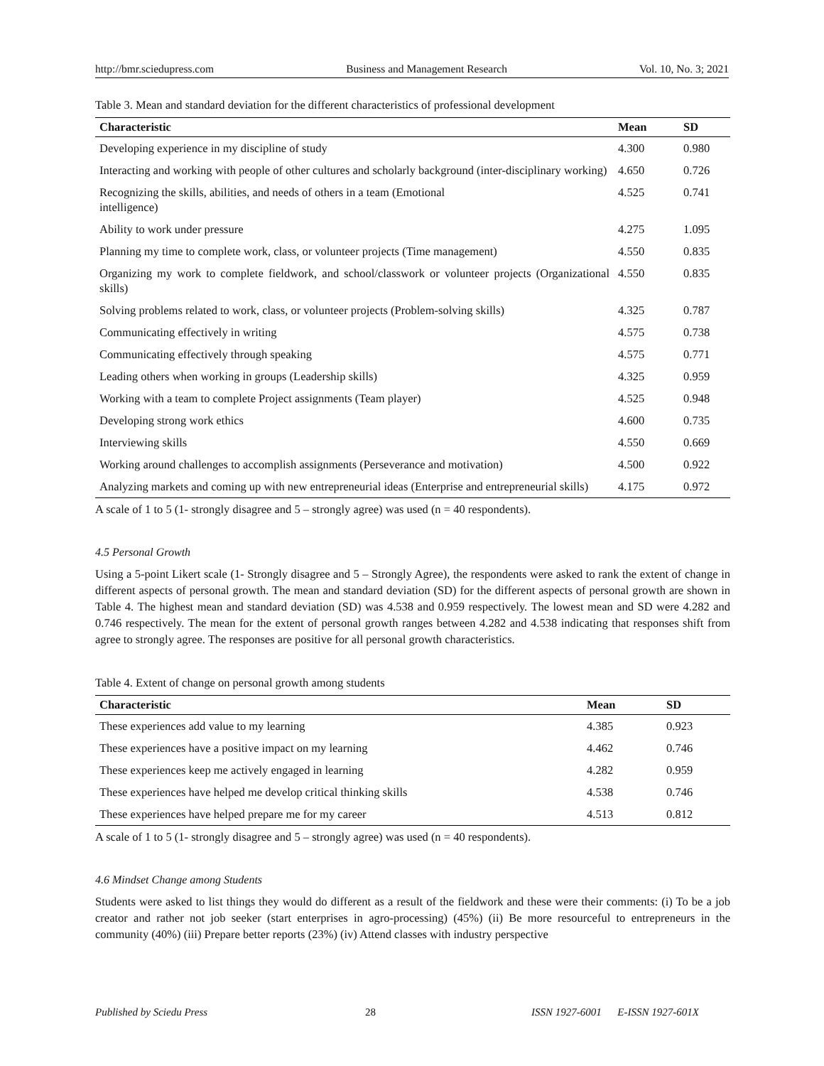http://bmr.sciedupress.com Business and Management Research Vol. 10, No. 3; 2021
Table 3. Mean and standard deviation for the different characteristics of professional development
| Characteristic | Mean | SD |
| --- | --- | --- |
| Developing experience in my discipline of study | 4.300 | 0.980 |
| Interacting and working with people of other cultures and scholarly background (inter-disciplinary working) | 4.650 | 0.726 |
| Recognizing the skills, abilities, and needs of others in a team (Emotional intelligence) | 4.525 | 0.741 |
| Ability to work under pressure | 4.275 | 1.095 |
| Planning my time to complete work, class, or volunteer projects (Time management) | 4.550 | 0.835 |
| Organizing my work to complete fieldwork, and school/classwork or volunteer projects (Organizational skills) | 4.550 | 0.835 |
| Solving problems related to work, class, or volunteer projects (Problem-solving skills) | 4.325 | 0.787 |
| Communicating effectively in writing | 4.575 | 0.738 |
| Communicating effectively through speaking | 4.575 | 0.771 |
| Leading others when working in groups (Leadership skills) | 4.325 | 0.959 |
| Working with a team to complete Project assignments (Team player) | 4.525 | 0.948 |
| Developing strong work ethics | 4.600 | 0.735 |
| Interviewing skills | 4.550 | 0.669 |
| Working around challenges to accomplish assignments (Perseverance and motivation) | 4.500 | 0.922 |
| Analyzing markets and coming up with new entrepreneurial ideas (Enterprise and entrepreneurial skills) | 4.175 | 0.972 |
A scale of 1 to 5 (1- strongly disagree and 5 – strongly agree) was used (n = 40 respondents).
4.5 Personal Growth
Using a 5-point Likert scale (1- Strongly disagree and 5 – Strongly Agree), the respondents were asked to rank the extent of change in different aspects of personal growth. The mean and standard deviation (SD) for the different aspects of personal growth are shown in Table 4. The highest mean and standard deviation (SD) was 4.538 and 0.959 respectively. The lowest mean and SD were 4.282 and 0.746 respectively. The mean for the extent of personal growth ranges between 4.282 and 4.538 indicating that responses shift from agree to strongly agree. The responses are positive for all personal growth characteristics.
Table 4. Extent of change on personal growth among students
| Characteristic | Mean | SD |
| --- | --- | --- |
| These experiences add value to my learning | 4.385 | 0.923 |
| These experiences have a positive impact on my learning | 4.462 | 0.746 |
| These experiences keep me actively engaged in learning | 4.282 | 0.959 |
| These experiences have helped me develop critical thinking skills | 4.538 | 0.746 |
| These experiences have helped prepare me for my career | 4.513 | 0.812 |
A scale of 1 to 5 (1- strongly disagree and 5 – strongly agree) was used (n = 40 respondents).
4.6 Mindset Change among Students
Students were asked to list things they would do different as a result of the fieldwork and these were their comments: (i) To be a job creator and rather not job seeker (start enterprises in agro-processing) (45%) (ii) Be more resourceful to entrepreneurs in the community (40%) (iii) Prepare better reports (23%) (iv) Attend classes with industry perspective
Published by Sciedu Press 28 ISSN 1927-6001 E-ISSN 1927-601X